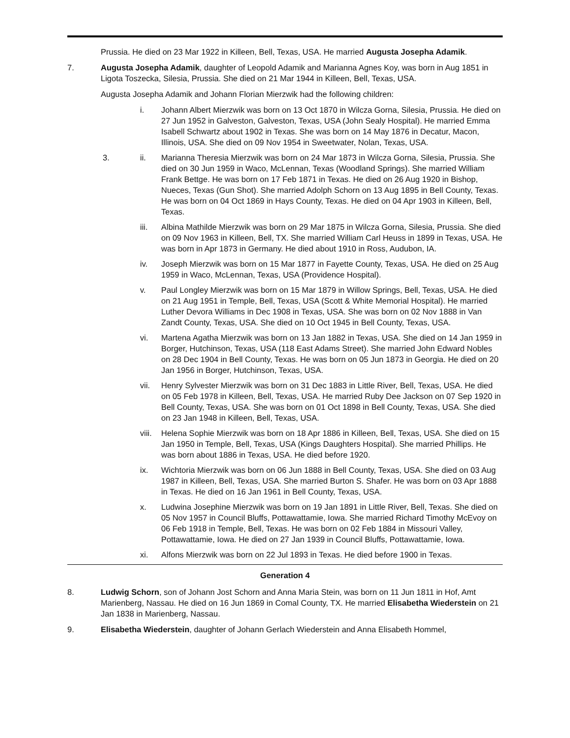Prussia. He died on 23 Mar 1922 in Killeen, Bell, Texas, USA. He married Augusta Josepha Adamik.
7. Augusta Josepha Adamik, daughter of Leopold Adamik and Marianna Agnes Koy, was born in Aug 1851 in Ligota Toszecka, Silesia, Prussia. She died on 21 Mar 1944 in Killeen, Bell, Texas, USA.
Augusta Josepha Adamik and Johann Florian Mierzwik had the following children:
i. Johann Albert Mierzwik was born on 13 Oct 1870 in Wilcza Gorna, Silesia, Prussia. He died on 27 Jun 1952 in Galveston, Galveston, Texas, USA (John Sealy Hospital). He married Emma Isabell Schwartz about 1902 in Texas. She was born on 14 May 1876 in Decatur, Macon, Illinois, USA. She died on 09 Nov 1954 in Sweetwater, Nolan, Texas, USA.
3. ii. Marianna Theresia Mierzwik was born on 24 Mar 1873 in Wilcza Gorna, Silesia, Prussia. She died on 30 Jun 1959 in Waco, McLennan, Texas (Woodland Springs). She married William Frank Bettge. He was born on 17 Feb 1871 in Texas. He died on 26 Aug 1920 in Bishop, Nueces, Texas (Gun Shot). She married Adolph Schorn on 13 Aug 1895 in Bell County, Texas. He was born on 04 Oct 1869 in Hays County, Texas. He died on 04 Apr 1903 in Killeen, Bell, Texas.
iii. Albina Mathilde Mierzwik was born on 29 Mar 1875 in Wilcza Gorna, Silesia, Prussia. She died on 09 Nov 1963 in Killeen, Bell, TX. She married William Carl Heuss in 1899 in Texas, USA. He was born in Apr 1873 in Germany. He died about 1910 in Ross, Audubon, IA.
iv. Joseph Mierzwik was born on 15 Mar 1877 in Fayette County, Texas, USA. He died on 25 Aug 1959 in Waco, McLennan, Texas, USA (Providence Hospital).
v. Paul Longley Mierzwik was born on 15 Mar 1879 in Willow Springs, Bell, Texas, USA. He died on 21 Aug 1951 in Temple, Bell, Texas, USA (Scott & White Memorial Hospital). He married Luther Devora Williams in Dec 1908 in Texas, USA. She was born on 02 Nov 1888 in Van Zandt County, Texas, USA. She died on 10 Oct 1945 in Bell County, Texas, USA.
vi. Martena Agatha Mierzwik was born on 13 Jan 1882 in Texas, USA. She died on 14 Jan 1959 in Borger, Hutchinson, Texas, USA (118 East Adams Street). She married John Edward Nobles on 28 Dec 1904 in Bell County, Texas. He was born on 05 Jun 1873 in Georgia. He died on 20 Jan 1956 in Borger, Hutchinson, Texas, USA.
vii. Henry Sylvester Mierzwik was born on 31 Dec 1883 in Little River, Bell, Texas, USA. He died on 05 Feb 1978 in Killeen, Bell, Texas, USA. He married Ruby Dee Jackson on 07 Sep 1920 in Bell County, Texas, USA. She was born on 01 Oct 1898 in Bell County, Texas, USA. She died on 23 Jan 1948 in Killeen, Bell, Texas, USA.
viii.
Helena Sophie Mierzwik was born on 18 Apr 1886 in Killeen, Bell, Texas, USA. She died on 15 Jan 1950 in Temple, Bell, Texas, USA (Kings Daughters Hospital). She married Phillips. He was born about 1886 in Texas, USA. He died before 1920.
ix. Wichtoria Mierzwik was born on 06 Jun 1888 in Bell County, Texas, USA. She died on 03 Aug 1987 in Killeen, Bell, Texas, USA. She married Burton S. Shafer. He was born on 03 Apr 1888 in Texas. He died on 16 Jan 1961 in Bell County, Texas, USA.
x. Ludwina Josephine Mierzwik was born on 19 Jan 1891 in Little River, Bell, Texas. She died on 05 Nov 1957 in Council Bluffs, Pottawattamie, Iowa. She married Richard Timothy McEvoy on 06 Feb 1918 in Temple, Bell, Texas. He was born on 02 Feb 1884 in Missouri Valley, Pottawattamie, Iowa. He died on 27 Jan 1939 in Council Bluffs, Pottawattamie, Iowa.
xi. Alfons Mierzwik was born on 22 Jul 1893 in Texas. He died before 1900 in Texas.
Generation 4
8. Ludwig Schorn, son of Johann Jost Schorn and Anna Maria Stein, was born on 11 Jun 1811 in Hof, Amt Marienberg, Nassau. He died on 16 Jun 1869 in Comal County, TX. He married Elisabetha Wiederstein on 21 Jan 1838 in Marienberg, Nassau.
9. Elisabetha Wiederstein, daughter of Johann Gerlach Wiederstein and Anna Elisabeth Hommel,